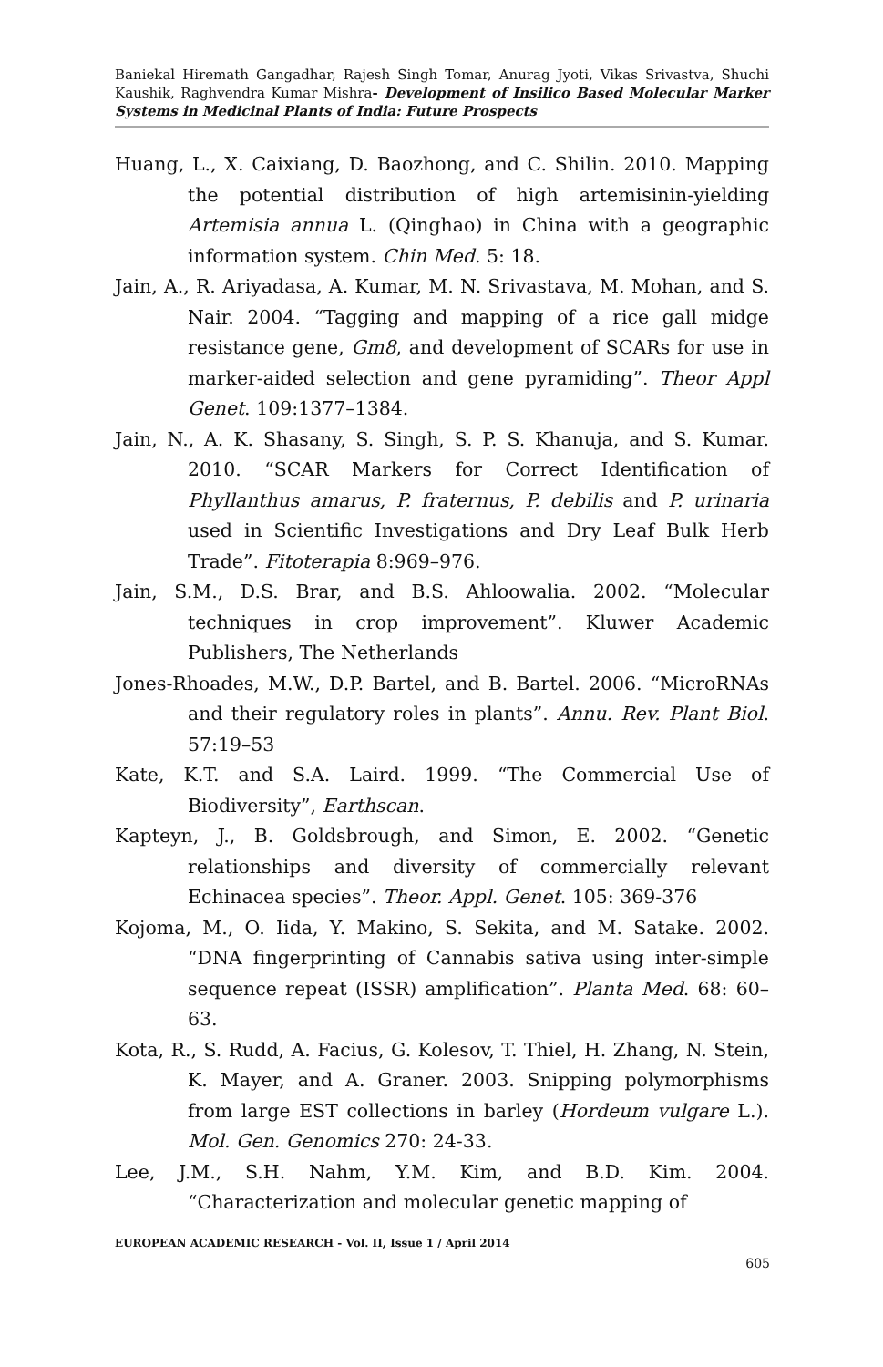Baniekal Hiremath Gangadhar, Rajesh Singh Tomar, Anurag Jyoti, Vikas Srivastva, Shuchi Kaushik, Raghvendra Kumar Mishra- Development of Insilico Based Molecular Marker Systems in Medicinal Plants of India: Future Prospects
Huang, L., X. Caixiang, D. Baozhong, and C. Shilin. 2010. Mapping the potential distribution of high artemisinin-yielding Artemisia annua L. (Qinghao) in China with a geographic information system. Chin Med. 5: 18.
Jain, A., R. Ariyadasa, A. Kumar, M. N. Srivastava, M. Mohan, and S. Nair. 2004. “Tagging and mapping of a rice gall midge resistance gene, Gm8, and development of SCARs for use in marker-aided selection and gene pyramiding”. Theor Appl Genet. 109:1377–1384.
Jain, N., A. K. Shasany, S. Singh, S. P. S. Khanuja, and S. Kumar. 2010. “SCAR Markers for Correct Identification of Phyllanthus amarus, P. fraternus, P. debilis and P. urinaria used in Scientific Investigations and Dry Leaf Bulk Herb Trade”. Fitoterapia 8:969–976.
Jain, S.M., D.S. Brar, and B.S. Ahloowalia. 2002. “Molecular techniques in crop improvement”. Kluwer Academic Publishers, The Netherlands
Jones-Rhoades, M.W., D.P. Bartel, and B. Bartel. 2006. “MicroRNAs and their regulatory roles in plants”. Annu. Rev. Plant Biol. 57:19–53
Kate, K.T. and S.A. Laird. 1999. “The Commercial Use of Biodiversity”, Earthscan.
Kapteyn, J., B. Goldsbrough, and Simon, E. 2002. “Genetic relationships and diversity of commercially relevant Echinacea species”. Theor. Appl. Genet. 105: 369-376
Kojoma, M., O. Iida, Y. Makino, S. Sekita, and M. Satake. 2002. “DNA fingerprinting of Cannabis sativa using inter-simple sequence repeat (ISSR) amplification”. Planta Med. 68: 60–63.
Kota, R., S. Rudd, A. Facius, G. Kolesov, T. Thiel, H. Zhang, N. Stein, K. Mayer, and A. Graner. 2003. Snipping polymorphisms from large EST collections in barley (Hordeum vulgare L.). Mol. Gen. Genomics 270: 24-33.
Lee, J.M., S.H. Nahm, Y.M. Kim, and B.D. Kim. 2004. “Characterization and molecular genetic mapping of
EUROPEAN ACADEMIC RESEARCH - Vol. II, Issue 1 / April 2014
605